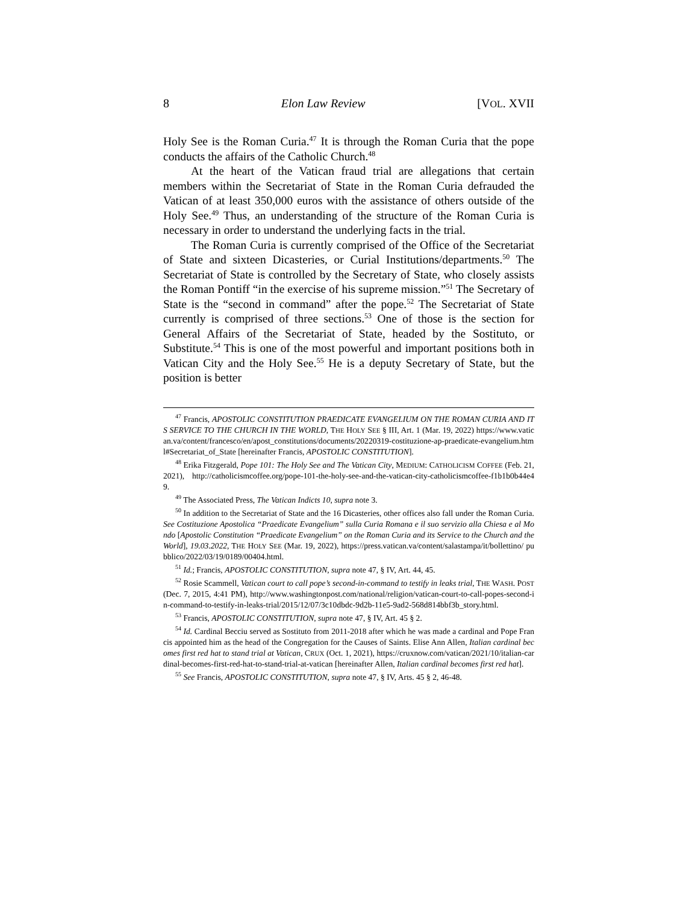8 Elon Law Review [VOL. XVII
Holy See is the Roman Curia.<sup>47</sup> It is through the Roman Curia that the pope conducts the affairs of the Catholic Church.<sup>48</sup>
At the heart of the Vatican fraud trial are allegations that certain members within the Secretariat of State in the Roman Curia defrauded the Vatican of at least 350,000 euros with the assistance of others outside of the Holy See.<sup>49</sup> Thus, an understanding of the structure of the Roman Curia is necessary in order to understand the underlying facts in the trial.
The Roman Curia is currently comprised of the Office of the Secretariat of State and sixteen Dicasteries, or Curial Institutions/departments.<sup>50</sup> The Secretariat of State is controlled by the Secretary of State, who closely assists the Roman Pontiff “in the exercise of his supreme mission.”<sup>51</sup> The Secretary of State is the “second in command” after the pope.<sup>52</sup> The Secretariat of State currently is comprised of three sections.<sup>53</sup> One of those is the section for General Affairs of the Secretariat of State, headed by the Sostituto, or Substitute.<sup>54</sup> This is one of the most powerful and important positions both in Vatican City and the Holy See.<sup>55</sup> He is a deputy Secretary of State, but the position is better
<sup>47</sup> Francis, APOSTOLIC CONSTITUTION PRAEDICATE EVANGELIUM ON THE ROMAN CURIA AND ITS SERVICE TO THE CHURCH IN THE WORLD, THE HOLY SEE § III, Art. 1 (Mar. 19, 2022) https://www.vatican.va/content/francesco/en/apost_constitutions/documents/20220319-costituzione-ap-praedicate-evangelium.html#Secretariat_of_State [hereinafter Francis, APOSTOLIC CONSTITUTION].
<sup>48</sup> Erika Fitzgerald, Pope 101: The Holy See and The Vatican City, MEDIUM: CATHOLICISM COFFEE (Feb. 21, 2021), http://catholicismcoffee.org/pope-101-the-holy-see-and-the-vatican-city-catholicismcoffee-f1b1b0b44e49.
<sup>49</sup> The Associated Press, The Vatican Indicts 10, supra note 3.
<sup>50</sup> In addition to the Secretariat of State and the 16 Dicasteries, other offices also fall under the Roman Curia. See Costituzione Apostolica “Praedicate Evangelium” sulla Curia Romana e il suo servizio alla Chiesa e al Mondo [Apostolic Constitution “Praedicate Evangelium” on the Roman Curia and its Service to the Church and the World], 19.03.2022, THE HOLY SEE (Mar. 19, 2022), https://press.vatican.va/content/salastampa/it/bollettino/ pubblico/2022/03/19/0189/00404.html.
<sup>51</sup> Id.; Francis, APOSTOLIC CONSTITUTION, supra note 47, § IV, Art. 44, 45.
<sup>52</sup> Rosie Scammell, Vatican court to call pope’s second-in-command to testify in leaks trial, THE WASH. POST (Dec. 7, 2015, 4:41 PM), http://www.washingtonpost.com/national/religion/vatican-court-to-call-popes-second-in-command-to-testify-in-leaks-trial/2015/12/07/3c10dbdc-9d2b-11e5-9ad2-568d814bbf3b_story.html.
<sup>53</sup> Francis, APOSTOLIC CONSTITUTION, supra note 47, § IV, Art. 45 § 2.
<sup>54</sup> Id. Cardinal Becciu served as Sostituto from 2011-2018 after which he was made a cardinal and Pope Francis appointed him as the head of the Congregation for the Causes of Saints. Elise Ann Allen, Italian cardinal becomes first red hat to stand trial at Vatican, CRUX (Oct. 1, 2021), https://cruxnow.com/vatican/2021/10/italian-cardinal-becomes-first-red-hat-to-stand-trial-at-vatican [hereinafter Allen, Italian cardinal becomes first red hat].
<sup>55</sup> See Francis, APOSTOLIC CONSTITUTION, supra note 47, § IV, Arts. 45 § 2, 46-48.